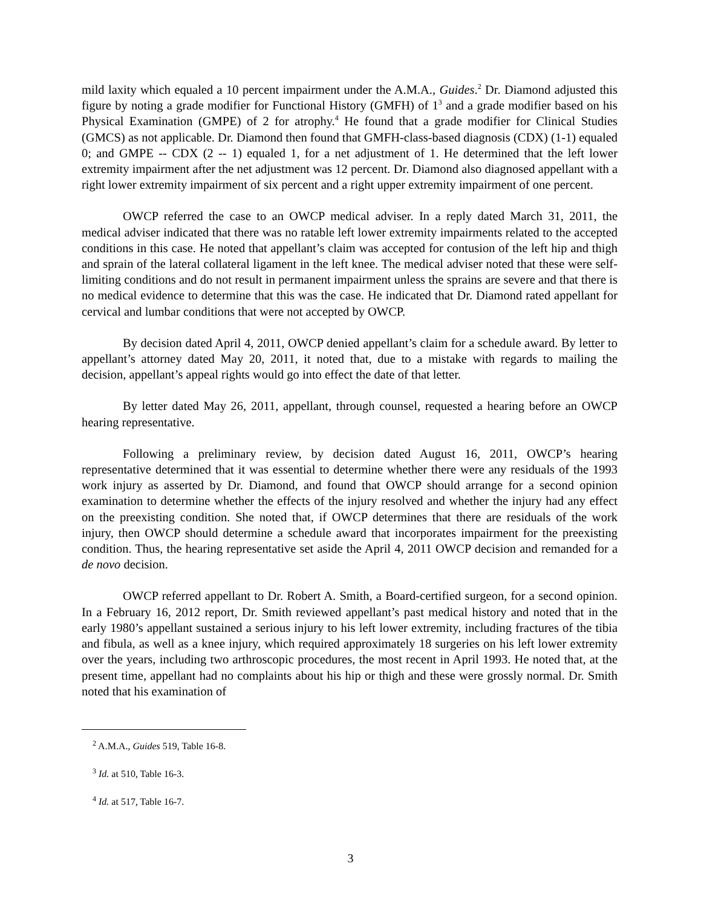mild laxity which equaled a 10 percent impairment under the A.M.A., Guides.<sup>2</sup> Dr. Diamond adjusted this figure by noting a grade modifier for Functional History (GMFH) of 1<sup>3</sup> and a grade modifier based on his Physical Examination (GMPE) of 2 for atrophy.<sup>4</sup> He found that a grade modifier for Clinical Studies (GMCS) as not applicable. Dr. Diamond then found that GMFH-class-based diagnosis (CDX) (1-1) equaled 0; and GMPE -- CDX (2 -- 1) equaled 1, for a net adjustment of 1. He determined that the left lower extremity impairment after the net adjustment was 12 percent. Dr. Diamond also diagnosed appellant with a right lower extremity impairment of six percent and a right upper extremity impairment of one percent.
OWCP referred the case to an OWCP medical adviser. In a reply dated March 31, 2011, the medical adviser indicated that there was no ratable left lower extremity impairments related to the accepted conditions in this case. He noted that appellant’s claim was accepted for contusion of the left hip and thigh and sprain of the lateral collateral ligament in the left knee. The medical adviser noted that these were self-limiting conditions and do not result in permanent impairment unless the sprains are severe and that there is no medical evidence to determine that this was the case. He indicated that Dr. Diamond rated appellant for cervical and lumbar conditions that were not accepted by OWCP.
By decision dated April 4, 2011, OWCP denied appellant’s claim for a schedule award. By letter to appellant’s attorney dated May 20, 2011, it noted that, due to a mistake with regards to mailing the decision, appellant’s appeal rights would go into effect the date of that letter.
By letter dated May 26, 2011, appellant, through counsel, requested a hearing before an OWCP hearing representative.
Following a preliminary review, by decision dated August 16, 2011, OWCP’s hearing representative determined that it was essential to determine whether there were any residuals of the 1993 work injury as asserted by Dr. Diamond, and found that OWCP should arrange for a second opinion examination to determine whether the effects of the injury resolved and whether the injury had any effect on the preexisting condition. She noted that, if OWCP determines that there are residuals of the work injury, then OWCP should determine a schedule award that incorporates impairment for the preexisting condition. Thus, the hearing representative set aside the April 4, 2011 OWCP decision and remanded for a de novo decision.
OWCP referred appellant to Dr. Robert A. Smith, a Board-certified surgeon, for a second opinion. In a February 16, 2012 report, Dr. Smith reviewed appellant’s past medical history and noted that in the early 1980’s appellant sustained a serious injury to his left lower extremity, including fractures of the tibia and fibula, as well as a knee injury, which required approximately 18 surgeries on his left lower extremity over the years, including two arthroscopic procedures, the most recent in April 1993. He noted that, at the present time, appellant had no complaints about his hip or thigh and these were grossly normal. Dr. Smith noted that his examination of
<sup>2</sup> A.M.A., Guides 519, Table 16-8.
<sup>3</sup> Id. at 510, Table 16-3.
<sup>4</sup> Id. at 517, Table 16-7.
3